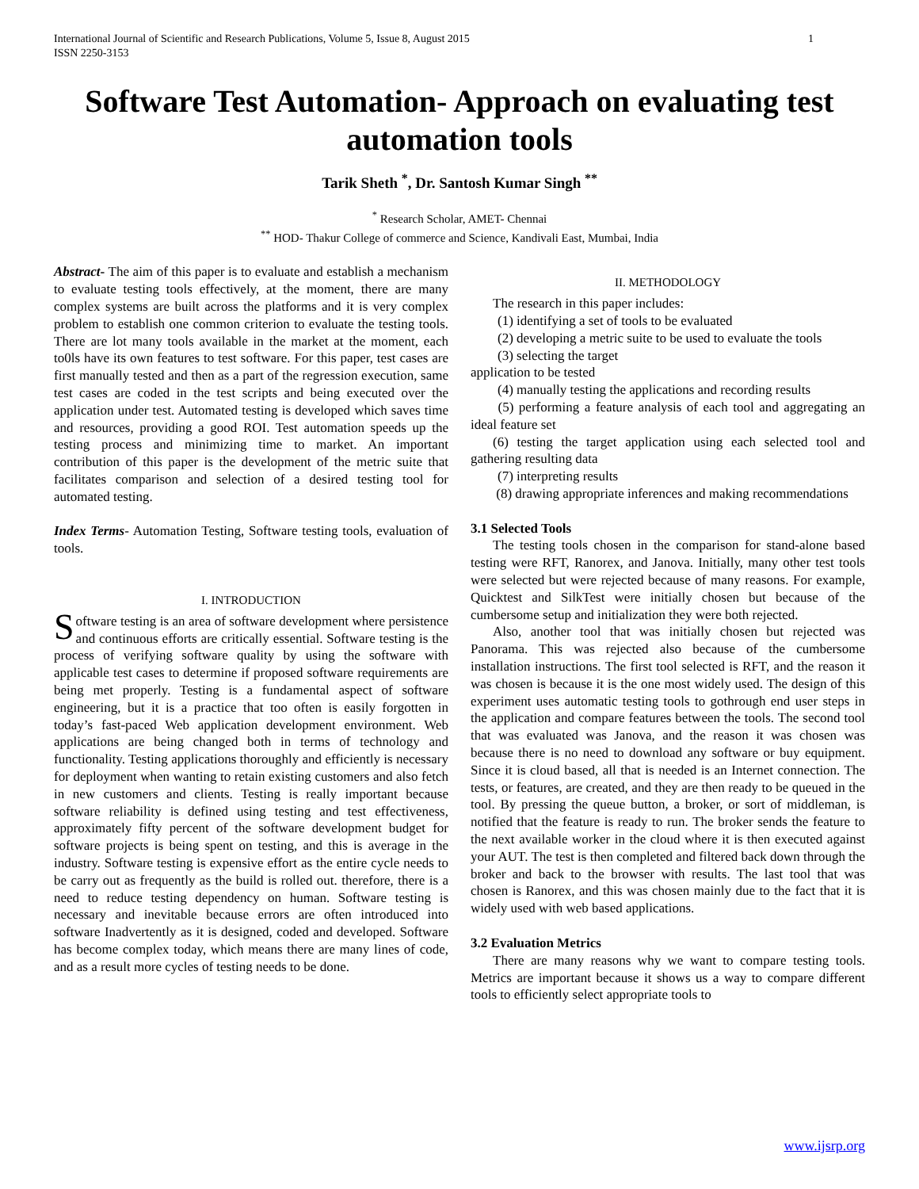International Journal of Scientific and Research Publications, Volume 5, Issue 8, August 2015
ISSN 2250-3153 1
Software Test Automation- Approach on evaluating test automation tools
Tarik Sheth <sup>*</sup>, Dr. Santosh Kumar Singh <sup>**</sup>
<sup>*</sup> Research Scholar, AMET- Chennai
<sup>**</sup> HOD- Thakur College of commerce and Science, Kandivali East, Mumbai, India
Abstract- The aim of this paper is to evaluate and establish a mechanism to evaluate testing tools effectively, at the moment, there are many complex systems are built across the platforms and it is very complex problem to establish one common criterion to evaluate the testing tools. There are lot many tools available in the market at the moment, each to0ls have its own features to test software. For this paper, test cases are first manually tested and then as a part of the regression execution, same test cases are coded in the test scripts and being executed over the application under test. Automated testing is developed which saves time and resources, providing a good ROI. Test automation speeds up the testing process and minimizing time to market. An important contribution of this paper is the development of the metric suite that facilitates comparison and selection of a desired testing tool for automated testing.
Index Terms- Automation Testing, Software testing tools, evaluation of tools.
I. INTRODUCTION
Software testing is an area of software development where persistence and continuous efforts are critically essential. Software testing is the process of verifying software quality by using the software with applicable test cases to determine if proposed software requirements are being met properly. Testing is a fundamental aspect of software engineering, but it is a practice that too often is easily forgotten in today’s fast-paced Web application development environment. Web applications are being changed both in terms of technology and functionality. Testing applications thoroughly and efficiently is necessary for deployment when wanting to retain existing customers and also fetch in new customers and clients. Testing is really important because software reliability is defined using testing and test effectiveness, approximately fifty percent of the software development budget for software projects is being spent on testing, and this is average in the industry. Software testing is expensive effort as the entire cycle needs to be carry out as frequently as the build is rolled out. therefore, there is a need to reduce testing dependency on human. Software testing is necessary and inevitable because errors are often introduced into software Inadvertently as it is designed, coded and developed. Software has become complex today, which means there are many lines of code, and as a result more cycles of testing needs to be done.
II. METHODOLOGY
The research in this paper includes:
(1) identifying a set of tools to be evaluated
(2) developing a metric suite to be used to evaluate the tools
(3) selecting the target
application to be tested
(4) manually testing the applications and recording results
(5) performing a feature analysis of each tool and aggregating an ideal feature set
(6) testing the target application using each selected tool and gathering resulting data
(7) interpreting results
(8) drawing appropriate inferences and making recommendations
3.1 Selected Tools
The testing tools chosen in the comparison for stand-alone based testing were RFT, Ranorex, and Janova. Initially, many other test tools were selected but were rejected because of many reasons. For example, Quicktest and SilkTest were initially chosen but because of the cumbersome setup and initialization they were both rejected.
Also, another tool that was initially chosen but rejected was Panorama. This was rejected also because of the cumbersome installation instructions. The first tool selected is RFT, and the reason it was chosen is because it is the one most widely used. The design of this experiment uses automatic testing tools to gothrough end user steps in the application and compare features between the tools. The second tool that was evaluated was Janova, and the reason it was chosen was because there is no need to download any software or buy equipment. Since it is cloud based, all that is needed is an Internet connection. The tests, or features, are created, and they are then ready to be queued in the tool. By pressing the queue button, a broker, or sort of middleman, is notified that the feature is ready to run. The broker sends the feature to the next available worker in the cloud where it is then executed against your AUT. The test is then completed and filtered back down through the broker and back to the browser with results. The last tool that was chosen is Ranorex, and this was chosen mainly due to the fact that it is widely used with web based applications.
3.2 Evaluation Metrics
There are many reasons why we want to compare testing tools. Metrics are important because it shows us a way to compare different tools to efficiently select appropriate tools to
www.ijsrp.org